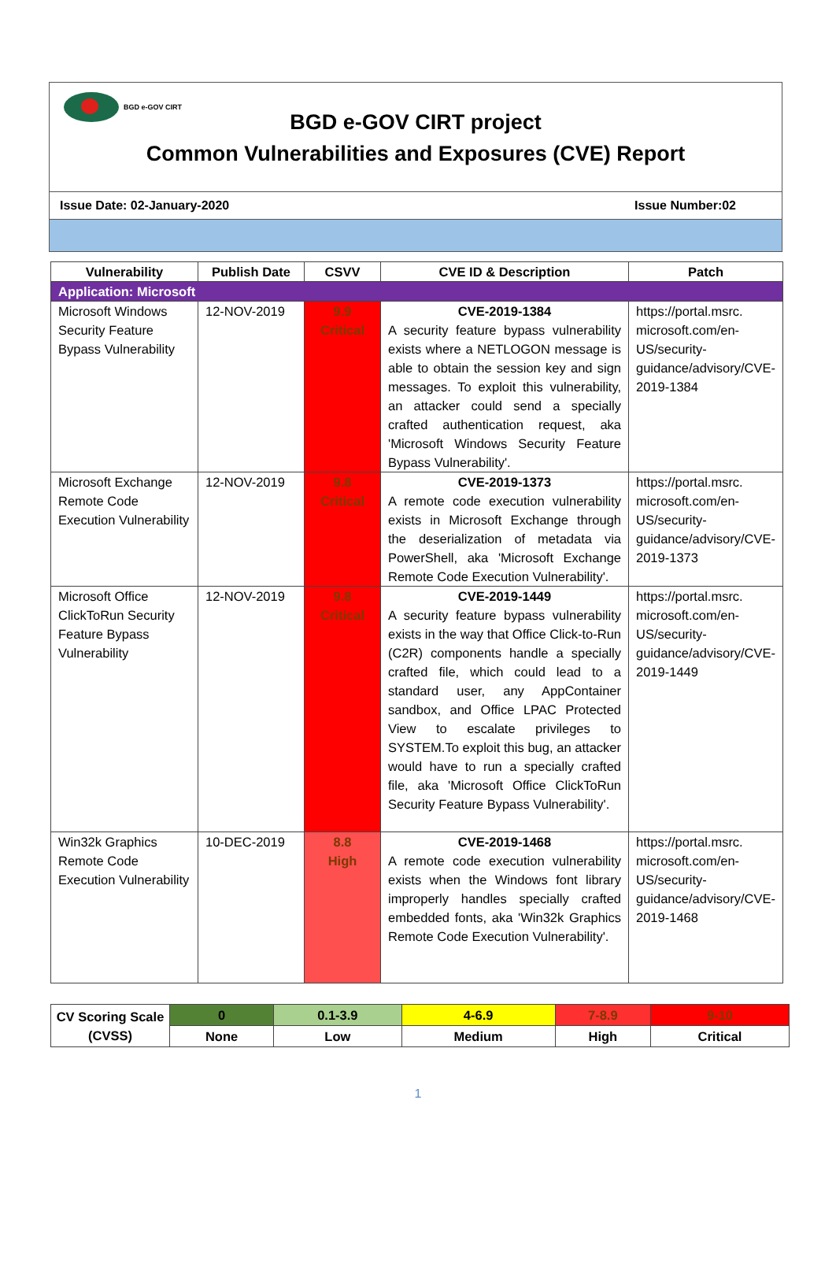BGD e-GOV CIRT
BGD e-GOV CIRT project
Common Vulnerabilities and Exposures (CVE) Report
Issue Date: 02-January-2020 Issue Number:02
| Vulnerability | Publish Date | CSVV | CVE ID & Description | Patch |
| --- | --- | --- | --- | --- |
| Application: Microsoft | | | | |
| Microsoft Windows Security Feature Bypass Vulnerability | 12-NOV-2019 | 9.9 Critical | CVE-2019-1384 A security feature bypass vulnerability exists where a NETLOGON message is able to obtain the session key and sign messages. To exploit this vulnerability, an attacker could send a specially crafted authentication request, aka 'Microsoft Windows Security Feature Bypass Vulnerability'. | https://portal.msrc. microsoft.com/en-US/security-guidance/advisory/CVE-2019-1384 |
| Microsoft Exchange Remote Code Execution Vulnerability | 12-NOV-2019 | 9.8 Critical | CVE-2019-1373 A remote code execution vulnerability exists in Microsoft Exchange through the deserialization of metadata via PowerShell, aka 'Microsoft Exchange Remote Code Execution Vulnerability'. | https://portal.msrc. microsoft.com/en-US/security-guidance/advisory/CVE-2019-1373 |
| Microsoft Office ClickToRun Security Feature Bypass Vulnerability | 12-NOV-2019 | 9.8 Critical | CVE-2019-1449 A security feature bypass vulnerability exists in the way that Office Click-to-Run (C2R) components handle a specially crafted file, which could lead to a standard user, any AppContainer sandbox, and Office LPAC Protected View to escalate privileges to SYSTEM.To exploit this bug, an attacker would have to run a specially crafted file, aka 'Microsoft Office ClickToRun Security Feature Bypass Vulnerability'. | https://portal.msrc. microsoft.com/en-US/security-guidance/advisory/CVE-2019-1449 |
| Win32k Graphics Remote Code Execution Vulnerability | 10-DEC-2019 | 8.8 High | CVE-2019-1468 A remote code execution vulnerability exists when the Windows font library improperly handles specially crafted embedded fonts, aka 'Win32k Graphics Remote Code Execution Vulnerability'. | https://portal.msrc. microsoft.com/en-US/security-guidance/advisory/CVE-2019-1468 |
| CV Scoring Scale (CVSS) | 0 | 0.1-3.9 | 4-6.9 | 7-8.9 | 9-10 |
| | None | Low | Medium | High | Critical |
1